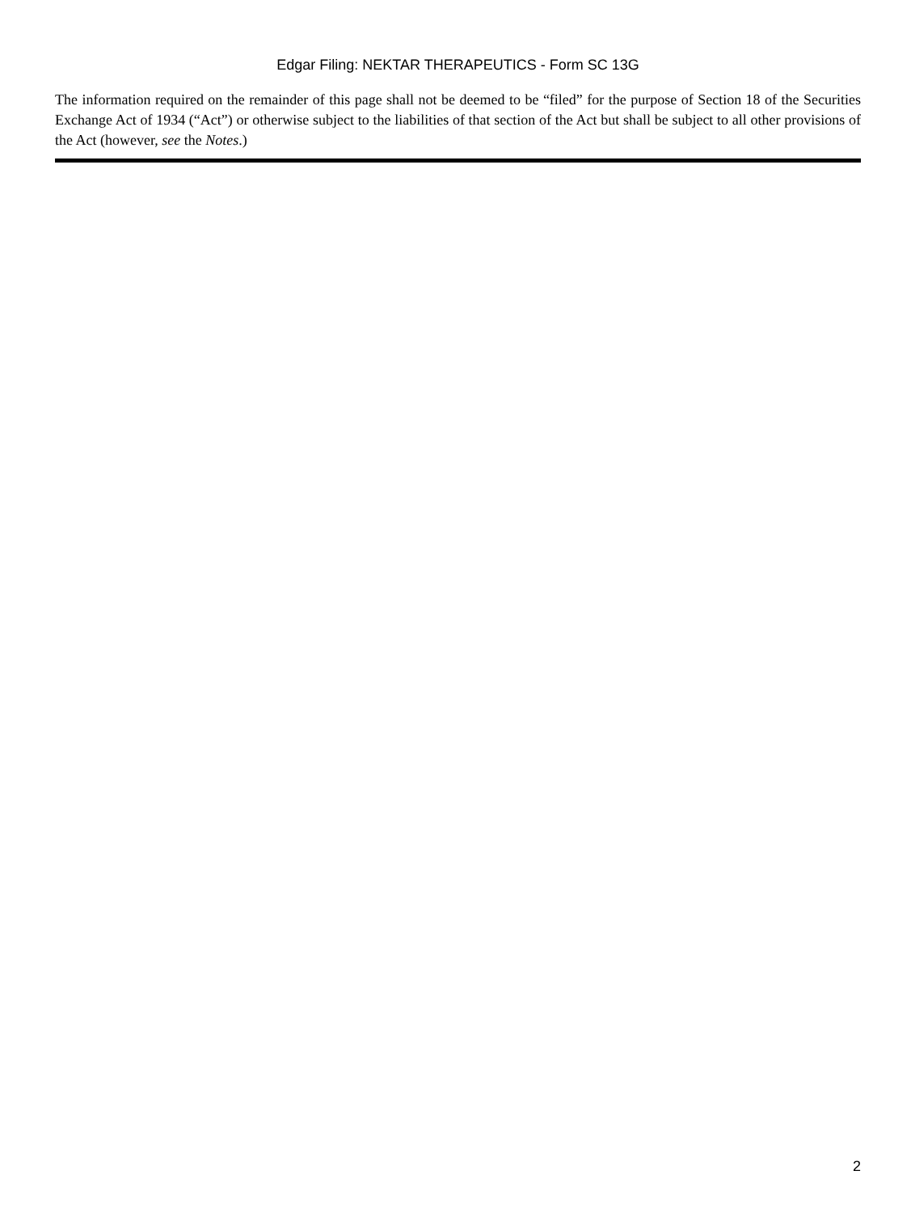Edgar Filing: NEKTAR THERAPEUTICS - Form SC 13G
The information required on the remainder of this page shall not be deemed to be “filed” for the purpose of Section 18 of the Securities Exchange Act of 1934 (“Act”) or otherwise subject to the liabilities of that section of the Act but shall be subject to all other provisions of the Act (however, see the Notes.)
2